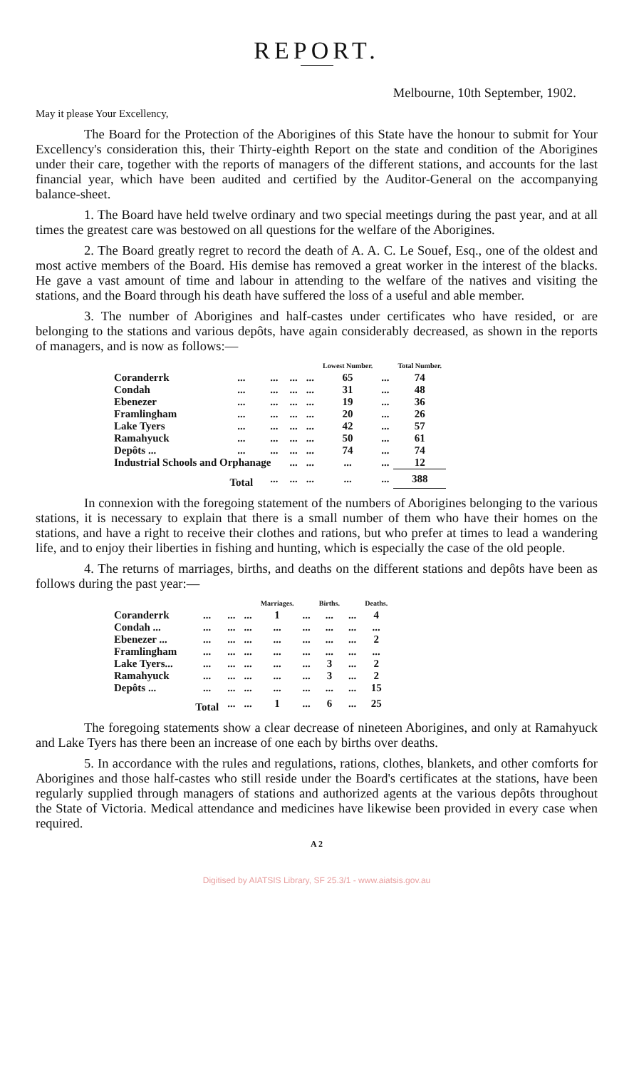REPORT.
Melbourne, 10th September, 1902.
May it please Your Excellency,
The Board for the Protection of the Aborigines of this State have the honour to submit for Your Excellency's consideration this, their Thirty-eighth Report on the state and condition of the Aborigines under their care, together with the reports of managers of the different stations, and accounts for the last financial year, which have been audited and certified by the Auditor-General on the accompanying balance-sheet.
1. The Board have held twelve ordinary and two special meetings during the past year, and at all times the greatest care was bestowed on all questions for the welfare of the Aborigines.
2. The Board greatly regret to record the death of A. A. C. Le Souef, Esq., one of the oldest and most active members of the Board. His demise has removed a great worker in the interest of the blacks. He gave a vast amount of time and labour in attending to the welfare of the natives and visiting the stations, and the Board through his death have suffered the loss of a useful and able member.
3. The number of Aborigines and half-castes under certificates who have resided, or are belonging to the stations and various depôts, have again considerably decreased, as shown in the reports of managers, and is now as follows:—
| | | | | | Lowest Number. | | Total Number. |
| --- | --- | --- | --- | --- | --- | --- | --- |
| Coranderrk | ... | ... | ... | ... | 65 | ... | 74 |
| Condah | ... | ... | ... | ... | 31 | ... | 48 |
| Ebenezer | ... | ... | ... | ... | 19 | ... | 36 |
| Framlingham | ... | ... | ... | ... | 20 | ... | 26 |
| Lake Tyers | ... | ... | ... | ... | 42 | ... | 57 |
| Ramahyuck | ... | ... | ... | ... | 50 | ... | 61 |
| Depôts ... | ... | ... | ... | ... | 74 | ... | 74 |
| Industrial Schools and Orphanage | | | ... | ... | ... | ... | 12 |
| | Total | ... | ... | ... | ... | ... | 388 |
In connexion with the foregoing statement of the numbers of Aborigines belonging to the various stations, it is necessary to explain that there is a small number of them who have their homes on the stations, and have a right to receive their clothes and rations, but who prefer at times to lead a wandering life, and to enjoy their liberties in fishing and hunting, which is especially the case of the old people.
4. The returns of marriages, births, and deaths on the different stations and depôts have been as follows during the past year:—
| | | | | Marriages. | | Births. | | Deaths. |
| --- | --- | --- | --- | --- | --- | --- | --- | --- |
| Coranderrk | ... | ... | ... | 1 | ... | ... | ... | 4 |
| Condah ... | ... | ... | ... | ... | ... | ... | ... | ... |
| Ebenezer ... | ... | ... | ... | ... | ... | ... | ... | 2 |
| Framlingham | ... | ... | ... | ... | ... | ... | ... | ... |
| Lake Tyers... | ... | ... | ... | ... | ... | 3 | ... | 2 |
| Ramahyuck | ... | ... | ... | ... | ... | 3 | ... | 2 |
| Depôts ... | ... | ... | ... | ... | ... | ... | ... | 15 |
| | Total | ... | ... | 1 | ... | 6 | ... | 25 |
The foregoing statements show a clear decrease of nineteen Aborigines, and only at Ramahyuck and Lake Tyers has there been an increase of one each by births over deaths.
5. In accordance with the rules and regulations, rations, clothes, blankets, and other comforts for Aborigines and those half-castes who still reside under the Board's certificates at the stations, have been regularly supplied through managers of stations and authorized agents at the various depôts throughout the State of Victoria. Medical attendance and medicines have likewise been provided in every case when required.
A 2
Digitised by AIATSIS Library, SF 25.3/1 - www.aiatsis.gov.au